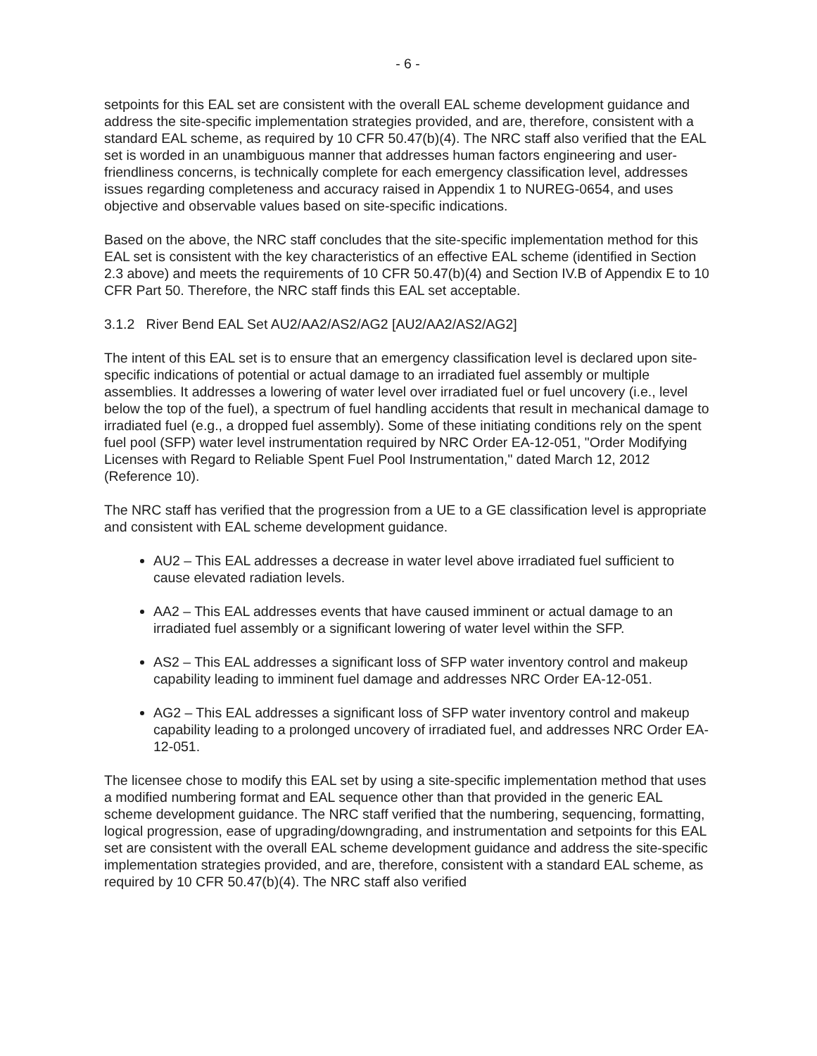- 6 -
setpoints for this EAL set are consistent with the overall EAL scheme development guidance and address the site-specific implementation strategies provided, and are, therefore, consistent with a standard EAL scheme, as required by 10 CFR 50.47(b)(4). The NRC staff also verified that the EAL set is worded in an unambiguous manner that addresses human factors engineering and user-friendliness concerns, is technically complete for each emergency classification level, addresses issues regarding completeness and accuracy raised in Appendix 1 to NUREG-0654, and uses objective and observable values based on site-specific indications.
Based on the above, the NRC staff concludes that the site-specific implementation method for this EAL set is consistent with the key characteristics of an effective EAL scheme (identified in Section 2.3 above) and meets the requirements of 10 CFR 50.47(b)(4) and Section IV.B of Appendix E to 10 CFR Part 50. Therefore, the NRC staff finds this EAL set acceptable.
3.1.2 River Bend EAL Set AU2/AA2/AS2/AG2 [AU2/AA2/AS2/AG2]
The intent of this EAL set is to ensure that an emergency classification level is declared upon site-specific indications of potential or actual damage to an irradiated fuel assembly or multiple assemblies. It addresses a lowering of water level over irradiated fuel or fuel uncovery (i.e., level below the top of the fuel), a spectrum of fuel handling accidents that result in mechanical damage to irradiated fuel (e.g., a dropped fuel assembly). Some of these initiating conditions rely on the spent fuel pool (SFP) water level instrumentation required by NRC Order EA-12-051, "Order Modifying Licenses with Regard to Reliable Spent Fuel Pool Instrumentation," dated March 12, 2012 (Reference 10).
The NRC staff has verified that the progression from a UE to a GE classification level is appropriate and consistent with EAL scheme development guidance.
AU2 – This EAL addresses a decrease in water level above irradiated fuel sufficient to cause elevated radiation levels.
AA2 – This EAL addresses events that have caused imminent or actual damage to an irradiated fuel assembly or a significant lowering of water level within the SFP.
AS2 – This EAL addresses a significant loss of SFP water inventory control and makeup capability leading to imminent fuel damage and addresses NRC Order EA-12-051.
AG2 – This EAL addresses a significant loss of SFP water inventory control and makeup capability leading to a prolonged uncovery of irradiated fuel, and addresses NRC Order EA-12-051.
The licensee chose to modify this EAL set by using a site-specific implementation method that uses a modified numbering format and EAL sequence other than that provided in the generic EAL scheme development guidance. The NRC staff verified that the numbering, sequencing, formatting, logical progression, ease of upgrading/downgrading, and instrumentation and setpoints for this EAL set are consistent with the overall EAL scheme development guidance and address the site-specific implementation strategies provided, and are, therefore, consistent with a standard EAL scheme, as required by 10 CFR 50.47(b)(4). The NRC staff also verified